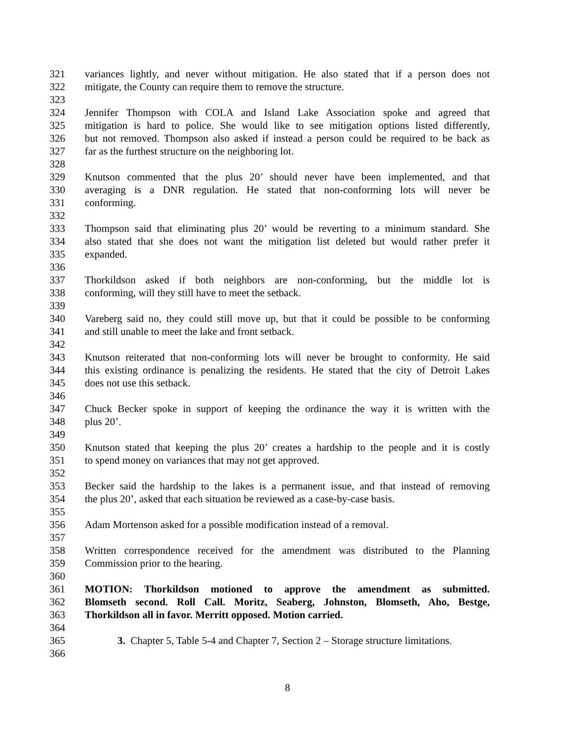321 variances lightly, and never without mitigation. He also stated that if a person does not
322 mitigate, the County can require them to remove the structure.
323
324 Jennifer Thompson with COLA and Island Lake Association spoke and agreed that
325 mitigation is hard to police. She would like to see mitigation options listed differently,
326 but not removed. Thompson also asked if instead a person could be required to be back as
327 far as the furthest structure on the neighboring lot.
328
329 Knutson commented that the plus 20’ should never have been implemented, and that
330 averaging is a DNR regulation. He stated that non-conforming lots will never be
331 conforming.
332
333 Thompson said that eliminating plus 20’ would be reverting to a minimum standard. She
334 also stated that she does not want the mitigation list deleted but would rather prefer it
335 expanded.
336
337 Thorkildson asked if both neighbors are non-conforming, but the middle lot is
338 conforming, will they still have to meet the setback.
339
340 Vareberg said no, they could still move up, but that it could be possible to be conforming
341 and still unable to meet the lake and front setback.
342
343 Knutson reiterated that non-conforming lots will never be brought to conformity. He said
344 this existing ordinance is penalizing the residents. He stated that the city of Detroit Lakes
345 does not use this setback.
346
347 Chuck Becker spoke in support of keeping the ordinance the way it is written with the
348 plus 20’.
349
350 Knutson stated that keeping the plus 20’ creates a hardship to the people and it is costly
351 to spend money on variances that may not get approved.
352
353 Becker said the hardship to the lakes is a permanent issue, and that instead of removing
354 the plus 20’, asked that each situation be reviewed as a case-by-case basis.
355
356 Adam Mortenson asked for a possible modification instead of a removal.
357
358 Written correspondence received for the amendment was distributed to the Planning
359 Commission prior to the hearing.
360
361 MOTION: Thorkildson motioned to approve the amendment as submitted.
362 Blomseth second. Roll Call. Moritz, Seaberg, Johnston, Blomseth, Aho, Bestge,
363 Thorkildson all in favor. Merritt opposed. Motion carried.
364
365 3. Chapter 5, Table 5-4 and Chapter 7, Section 2 – Storage structure limitations.
366
8